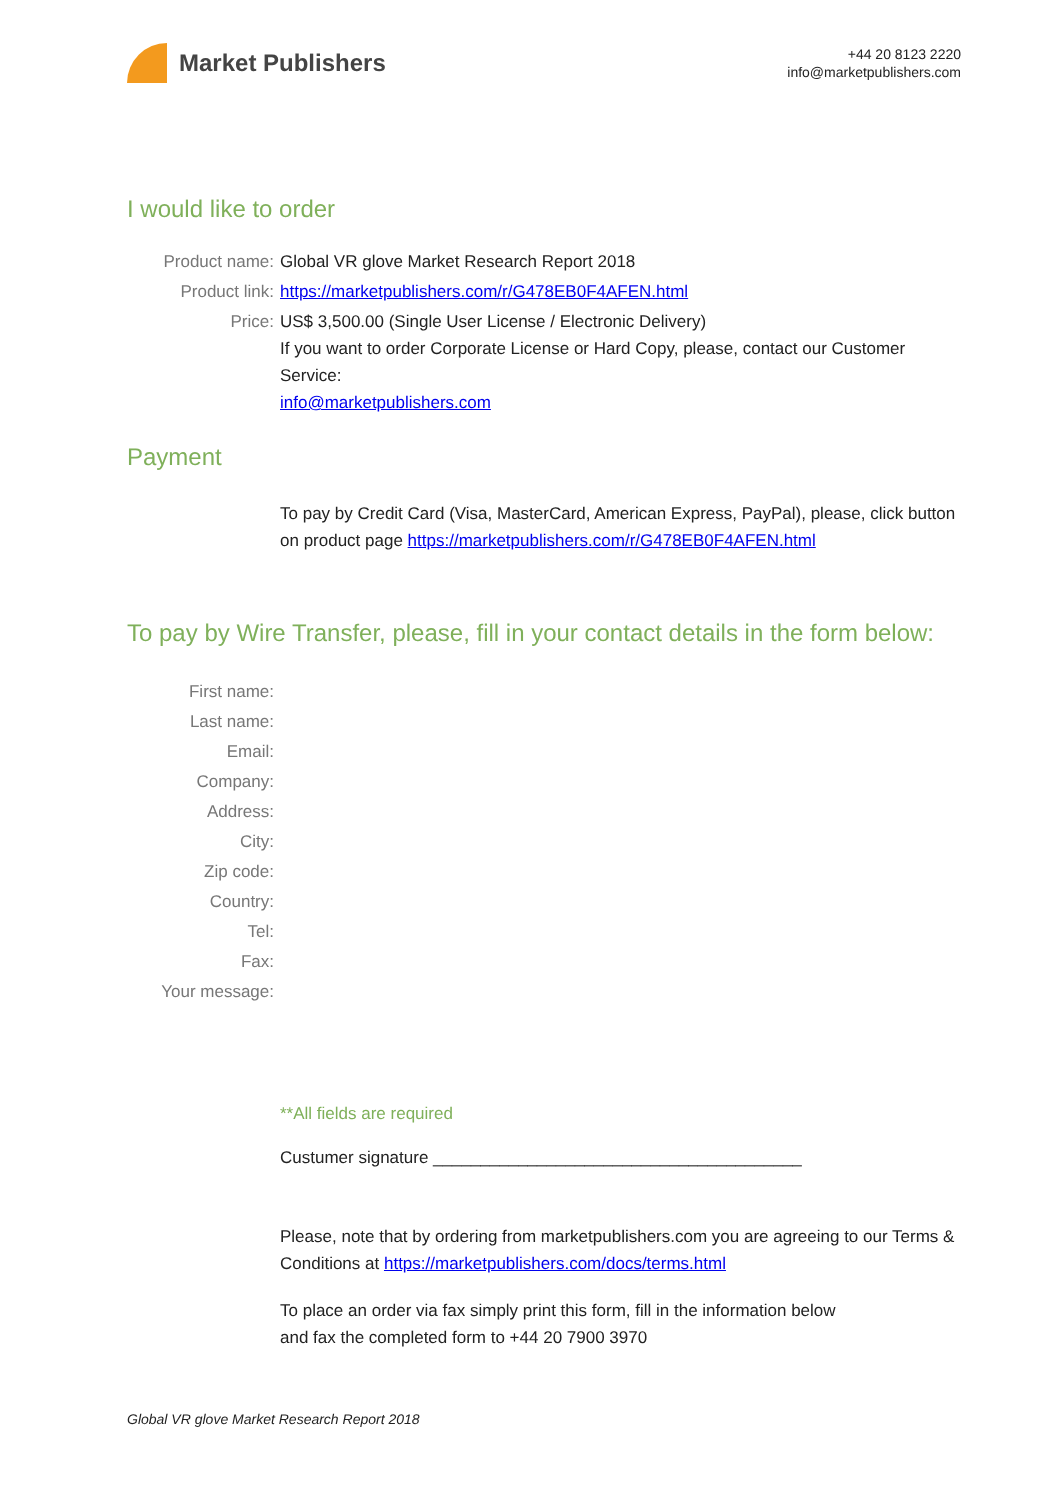Market Publishers
+44 20 8123 2220
info@marketpublishers.com
I would like to order
Product name: Global VR glove Market Research Report 2018
Product link: https://marketpublishers.com/r/G478EB0F4AFEN.html
Price: US$ 3,500.00 (Single User License / Electronic Delivery)
If you want to order Corporate License or Hard Copy, please, contact our Customer Service:
info@marketpublishers.com
Payment
To pay by Credit Card (Visa, MasterCard, American Express, PayPal), please, click button on product page https://marketpublishers.com/r/G478EB0F4AFEN.html
To pay by Wire Transfer, please, fill in your contact details in the form below:
First name:
Last name:
Email:
Company:
Address:
City:
Zip code:
Country:
Tel:
Fax:
Your message:
**All fields are required
Custumer signature _______________________________________
Please, note that by ordering from marketpublishers.com you are agreeing to our Terms & Conditions at https://marketpublishers.com/docs/terms.html
To place an order via fax simply print this form, fill in the information below
and fax the completed form to +44 20 7900 3970
Global VR glove Market Research Report 2018